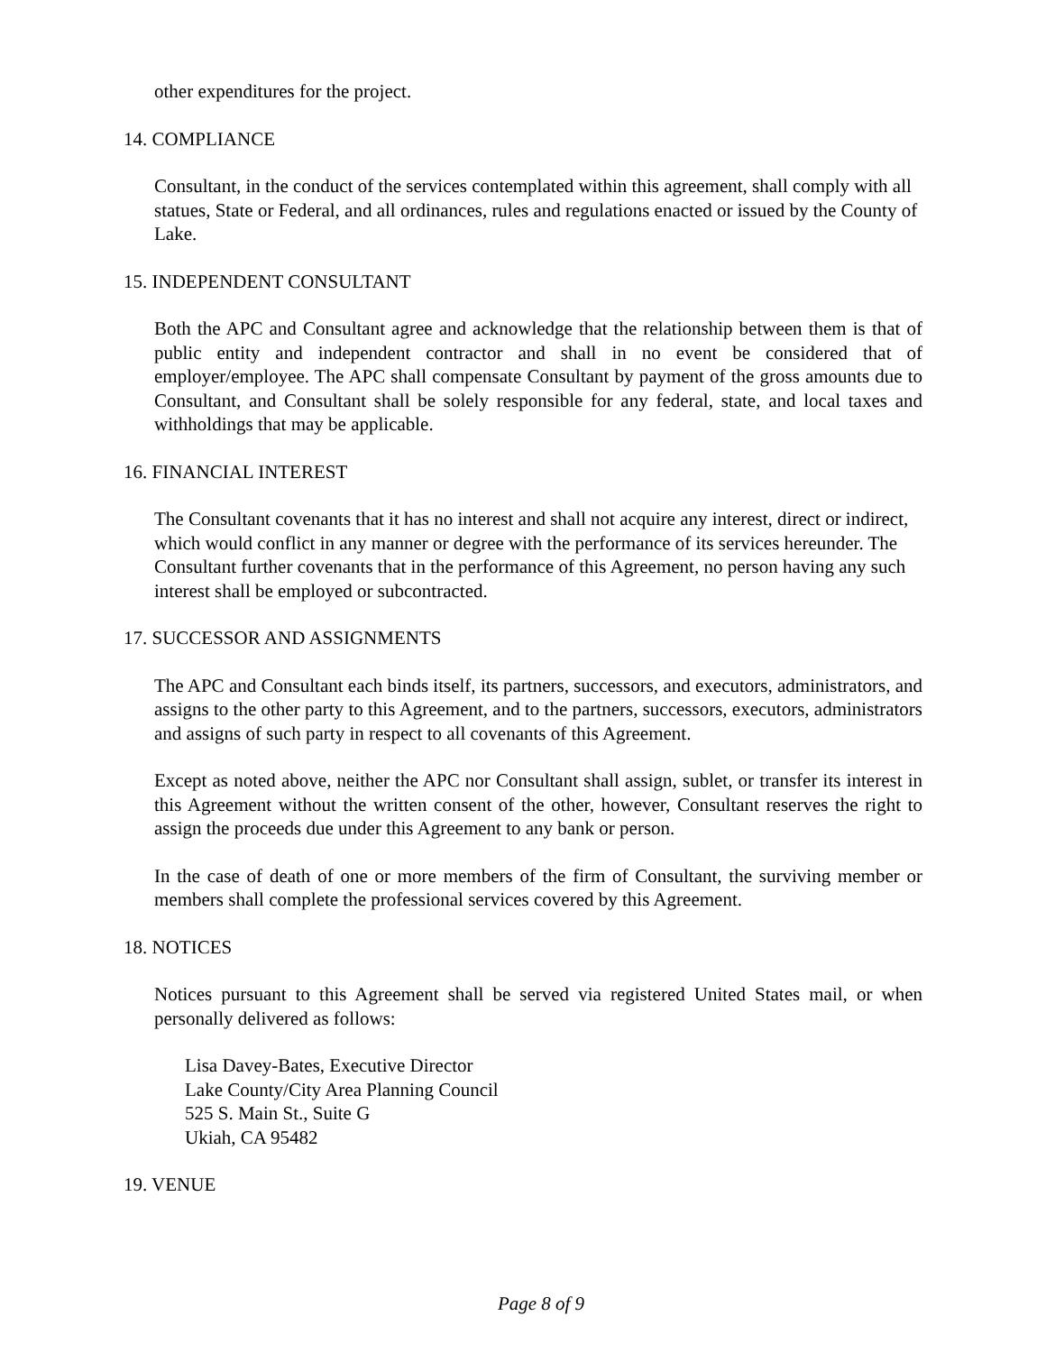other expenditures for the project.
14. COMPLIANCE
Consultant, in the conduct of the services contemplated within this agreement, shall comply with all statues, State or Federal, and all ordinances, rules and regulations enacted or issued by the County of Lake.
15. INDEPENDENT CONSULTANT
Both the APC and Consultant agree and acknowledge that the relationship between them is that of public entity and independent contractor and shall in no event be considered that of employer/employee. The APC shall compensate Consultant by payment of the gross amounts due to Consultant, and Consultant shall be solely responsible for any federal, state, and local taxes and withholdings that may be applicable.
16. FINANCIAL INTEREST
The Consultant covenants that it has no interest and shall not acquire any interest, direct or indirect, which would conflict in any manner or degree with the performance of its services hereunder. The Consultant further covenants that in the performance of this Agreement, no person having any such interest shall be employed or subcontracted.
17. SUCCESSOR AND ASSIGNMENTS
The APC and Consultant each binds itself, its partners, successors, and executors, administrators, and assigns to the other party to this Agreement, and to the partners, successors, executors, administrators and assigns of such party in respect to all covenants of this Agreement.
Except as noted above, neither the APC nor Consultant shall assign, sublet, or transfer its interest in this Agreement without the written consent of the other, however, Consultant reserves the right to assign the proceeds due under this Agreement to any bank or person.
In the case of death of one or more members of the firm of Consultant, the surviving member or members shall complete the professional services covered by this Agreement.
18. NOTICES
Notices pursuant to this Agreement shall be served via registered United States mail, or when personally delivered as follows:
Lisa Davey-Bates, Executive Director
Lake County/City Area Planning Council
525 S. Main St., Suite G
Ukiah, CA 95482
19. VENUE
Page 8 of 9